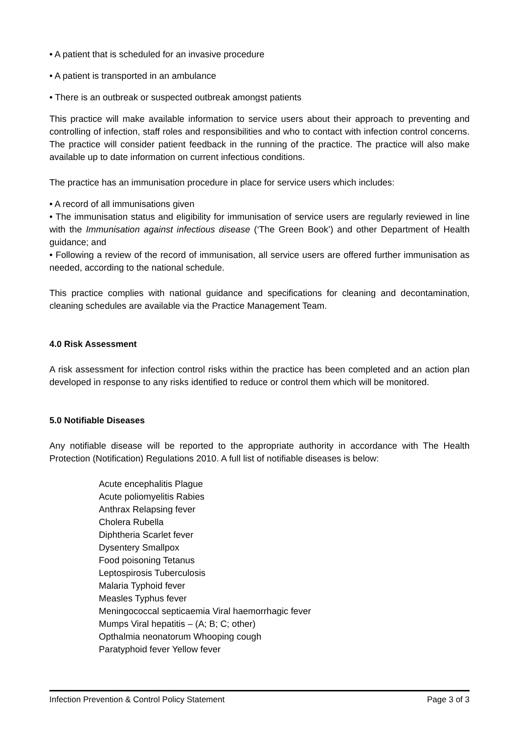• A patient that is scheduled for an invasive procedure
• A patient is transported in an ambulance
• There is an outbreak or suspected outbreak amongst patients
This practice will make available information to service users about their approach to preventing and controlling of infection, staff roles and responsibilities and who to contact with infection control concerns. The practice will consider patient feedback in the running of the practice. The practice will also make available up to date information on current infectious conditions.
The practice has an immunisation procedure in place for service users which includes:
• A record of all immunisations given
• The immunisation status and eligibility for immunisation of service users are regularly reviewed in line with the Immunisation against infectious disease (‘The Green Book’) and other Department of Health guidance; and
• Following a review of the record of immunisation, all service users are offered further immunisation as needed, according to the national schedule.
This practice complies with national guidance and specifications for cleaning and decontamination, cleaning schedules are available via the Practice Management Team.
4.0 Risk Assessment
A risk assessment for infection control risks within the practice has been completed and an action plan developed in response to any risks identified to reduce or control them which will be monitored.
5.0 Notifiable Diseases
Any notifiable disease will be reported to the appropriate authority in accordance with The Health Protection (Notification) Regulations 2010. A full list of notifiable diseases is below:
Acute encephalitis Plague
Acute poliomyelitis Rabies
Anthrax Relapsing fever
Cholera Rubella
Diphtheria Scarlet fever
Dysentery Smallpox
Food poisoning Tetanus
Leptospirosis Tuberculosis
Malaria Typhoid fever
Measles Typhus fever
Meningococcal septicaemia Viral haemorrhagic fever
Mumps Viral hepatitis – (A; B; C; other)
Opthalmia neonatorum Whooping cough
Paratyphoid fever Yellow fever
Infection Prevention & Control Policy Statement Page 3 of 3